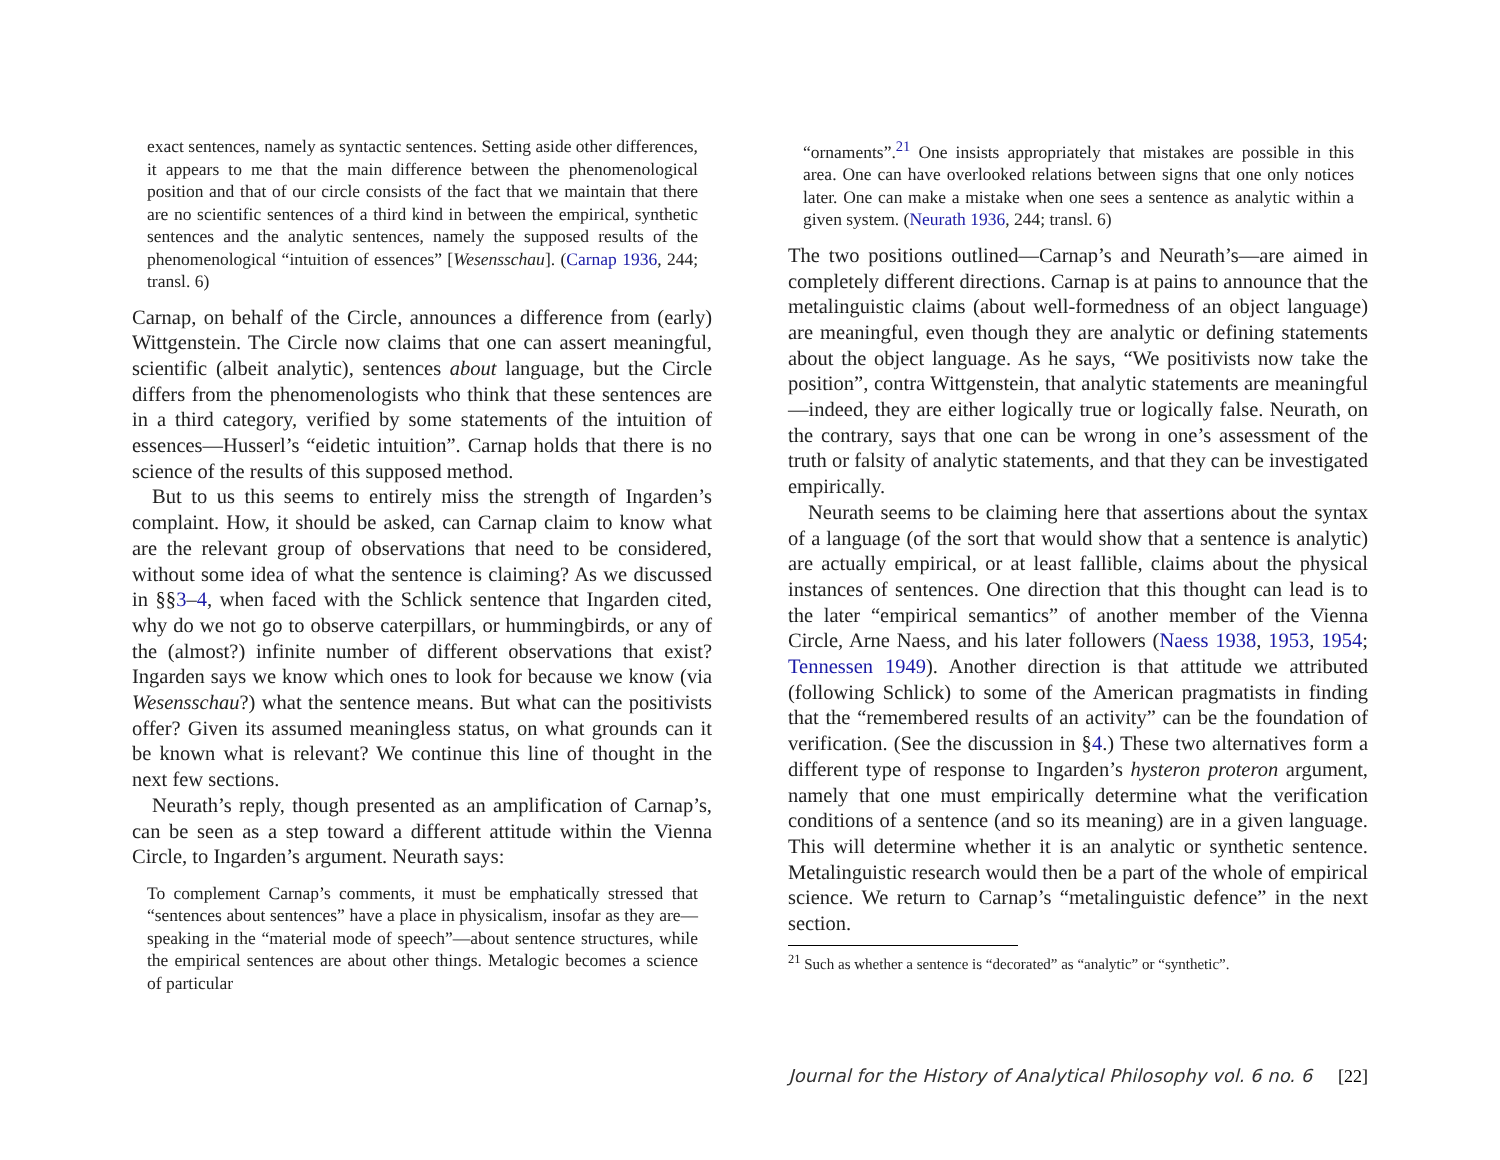exact sentences, namely as syntactic sentences. Setting aside other differences, it appears to me that the main difference between the phenomenological position and that of our circle consists of the fact that we maintain that there are no scientific sentences of a third kind in between the empirical, synthetic sentences and the analytic sentences, namely the supposed results of the phenomenological “intuition of essences” [Wesensschau]. (Carnap 1936, 244; transl. 6)
Carnap, on behalf of the Circle, announces a difference from (early) Wittgenstein. The Circle now claims that one can assert meaningful, scientific (albeit analytic), sentences about language, but the Circle differs from the phenomenologists who think that these sentences are in a third category, verified by some statements of the intuition of essences—Husserl’s “eidetic intuition”. Carnap holds that there is no science of the results of this supposed method.
But to us this seems to entirely miss the strength of Ingarden’s complaint. How, it should be asked, can Carnap claim to know what are the relevant group of observations that need to be considered, without some idea of what the sentence is claiming? As we discussed in §§3–4, when faced with the Schlick sentence that Ingarden cited, why do we not go to observe caterpillars, or hummingbirds, or any of the (almost?) infinite number of different observations that exist? Ingarden says we know which ones to look for because we know (via Wesensschau?) what the sentence means. But what can the positivists offer? Given its assumed meaningless status, on what grounds can it be known what is relevant? We continue this line of thought in the next few sections.
Neurath’s reply, though presented as an amplification of Carnap’s, can be seen as a step toward a different attitude within the Vienna Circle, to Ingarden’s argument. Neurath says:
To complement Carnap’s comments, it must be emphatically stressed that “sentences about sentences” have a place in physicalism, insofar as they are—speaking in the “material mode of speech”—about sentence structures, while the empirical sentences are about other things. Metalogic becomes a science of particular
“ornaments”.<sup>21</sup> One insists appropriately that mistakes are possible in this area. One can have overlooked relations between signs that one only notices later. One can make a mistake when one sees a sentence as analytic within a given system. (Neurath 1936, 244; transl. 6)
The two positions outlined—Carnap’s and Neurath’s—are aimed in completely different directions. Carnap is at pains to announce that the metalinguistic claims (about well-formedness of an object language) are meaningful, even though they are analytic or defining statements about the object language. As he says, “We positivists now take the position”, contra Wittgenstein, that analytic statements are meaningful—indeed, they are either logically true or logically false. Neurath, on the contrary, says that one can be wrong in one’s assessment of the truth or falsity of analytic statements, and that they can be investigated empirically.
Neurath seems to be claiming here that assertions about the syntax of a language (of the sort that would show that a sentence is analytic) are actually empirical, or at least fallible, claims about the physical instances of sentences. One direction that this thought can lead is to the later “empirical semantics” of another member of the Vienna Circle, Arne Naess, and his later followers (Naess 1938, 1953, 1954; Tennessen 1949). Another direction is that attitude we attributed (following Schlick) to some of the American pragmatists in finding that the “remembered results of an activity” can be the foundation of verification. (See the discussion in §4.) These two alternatives form a different type of response to Ingarden’s hysteron proteron argument, namely that one must empirically determine what the verification conditions of a sentence (and so its meaning) are in a given language. This will determine whether it is an analytic or synthetic sentence. Metalinguistic research would then be a part of the whole of empirical science. We return to Carnap’s “metalinguistic defence” in the next section.
<sup>21</sup> Such as whether a sentence is “decorated” as “analytic” or “synthetic”.
Journal for the History of Analytical Philosophy vol. 6 no. 6 [22]